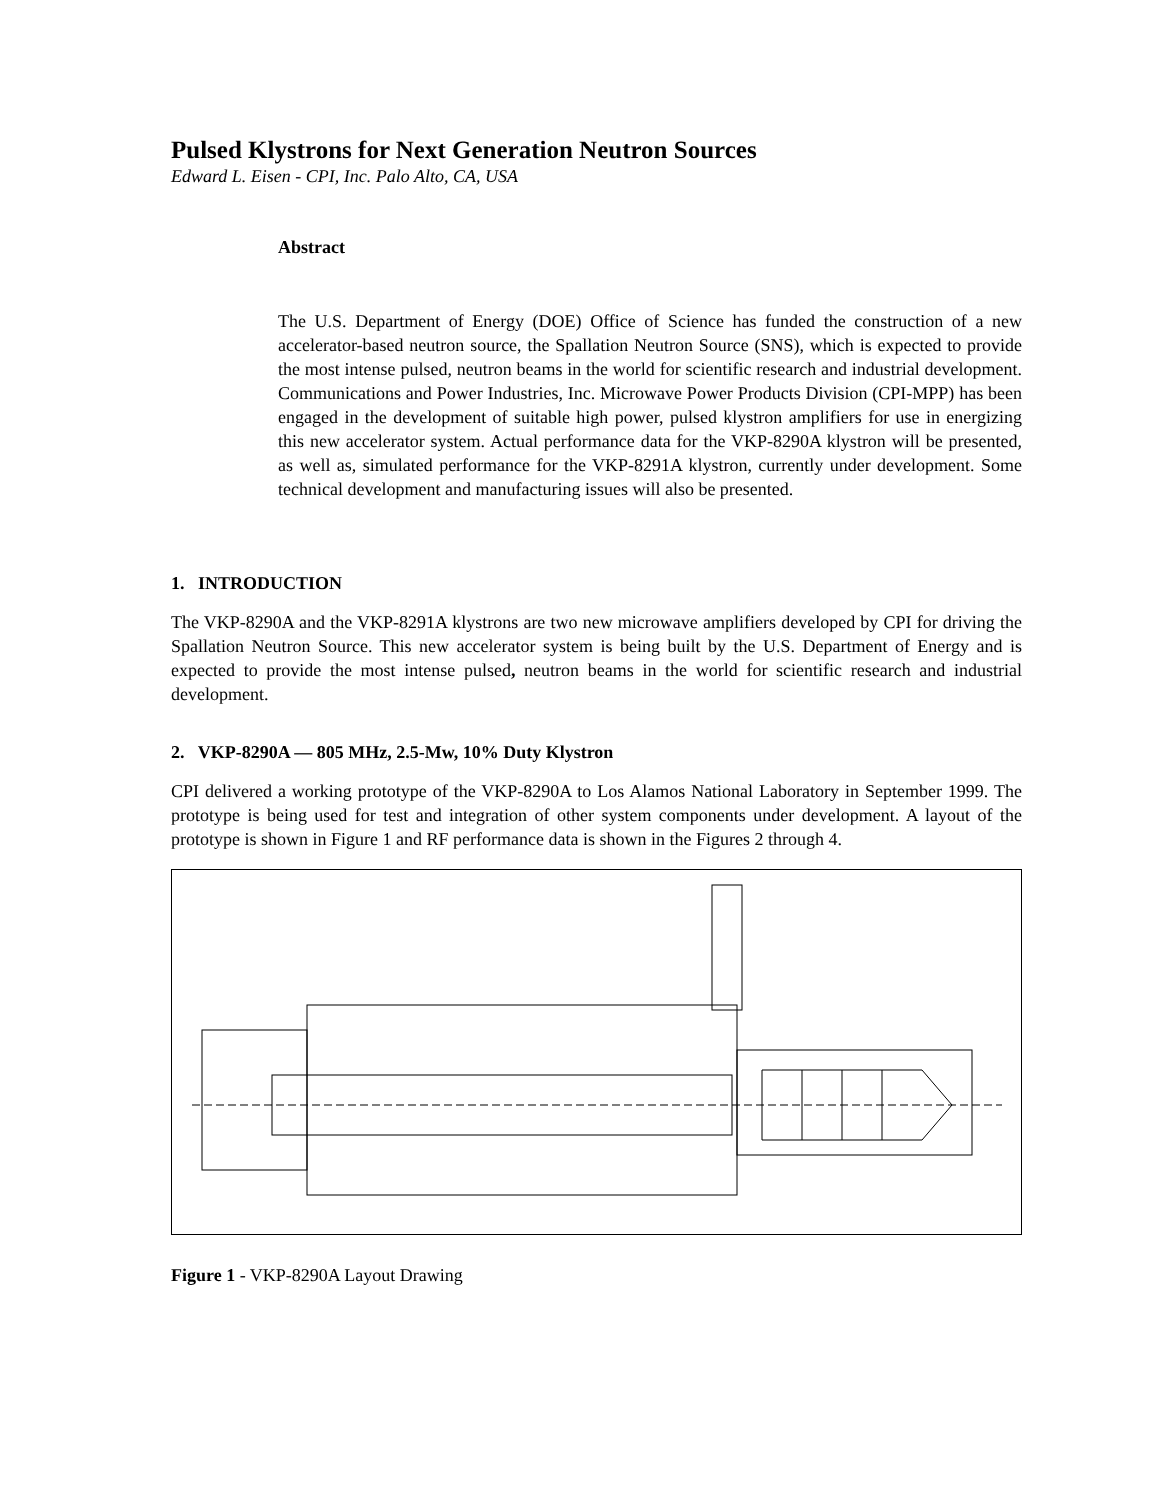Pulsed Klystrons for Next Generation Neutron Sources
Edward L. Eisen - CPI, Inc. Palo Alto, CA, USA
Abstract
The U.S. Department of Energy (DOE) Office of Science has funded the construction of a new accelerator-based neutron source, the Spallation Neutron Source (SNS), which is expected to provide the most intense pulsed, neutron beams in the world for scientific research and industrial development. Communications and Power Industries, Inc. Microwave Power Products Division (CPI-MPP) has been engaged in the development of suitable high power, pulsed klystron amplifiers for use in energizing this new accelerator system. Actual performance data for the VKP-8290A klystron will be presented, as well as, simulated performance for the VKP-8291A klystron, currently under development. Some technical development and manufacturing issues will also be presented.
1. INTRODUCTION
The VKP-8290A and the VKP-8291A klystrons are two new microwave amplifiers developed by CPI for driving the Spallation Neutron Source. This new accelerator system is being built by the U.S. Department of Energy and is expected to provide the most intense pulsed, neutron beams in the world for scientific research and industrial development.
2. VKP-8290A — 805 MHz, 2.5-Mw, 10% Duty Klystron
CPI delivered a working prototype of the VKP-8290A to Los Alamos National Laboratory in September 1999. The prototype is being used for test and integration of other system components under development. A layout of the prototype is shown in Figure 1 and RF performance data is shown in the Figures 2 through 4.
Figure 1 - VKP-8290A Layout Drawing